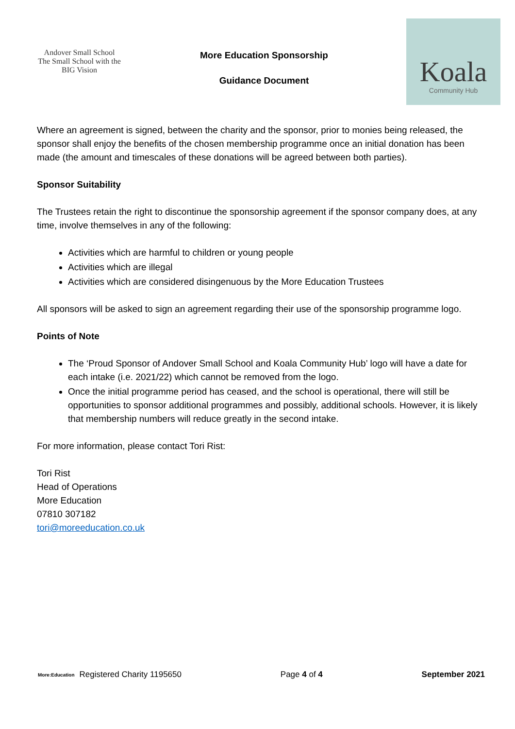Andover Small School
The Small School with the BIG Vision
More Education Sponsorship
Guidance Document
Koala
Community Hub
Where an agreement is signed, between the charity and the sponsor, prior to monies being released, the sponsor shall enjoy the benefits of the chosen membership programme once an initial donation has been made (the amount and timescales of these donations will be agreed between both parties).
Sponsor Suitability
The Trustees retain the right to discontinue the sponsorship agreement if the sponsor company does, at any time, involve themselves in any of the following:
Activities which are harmful to children or young people
Activities which are illegal
Activities which are considered disingenuous by the More Education Trustees
All sponsors will be asked to sign an agreement regarding their use of the sponsorship programme logo.
Points of Note
The ‘Proud Sponsor of Andover Small School and Koala Community Hub’ logo will have a date for each intake (i.e. 2021/22) which cannot be removed from the logo.
Once the initial programme period has ceased, and the school is operational, there will still be opportunities to sponsor additional programmes and possibly, additional schools. However, it is likely that membership numbers will reduce greatly in the second intake.
For more information, please contact Tori Rist:
Tori Rist
Head of Operations
More Education
07810 307182
tori@moreeducation.co.uk
More:Education Registered Charity 1195650
Page 4 of 4 September 2021